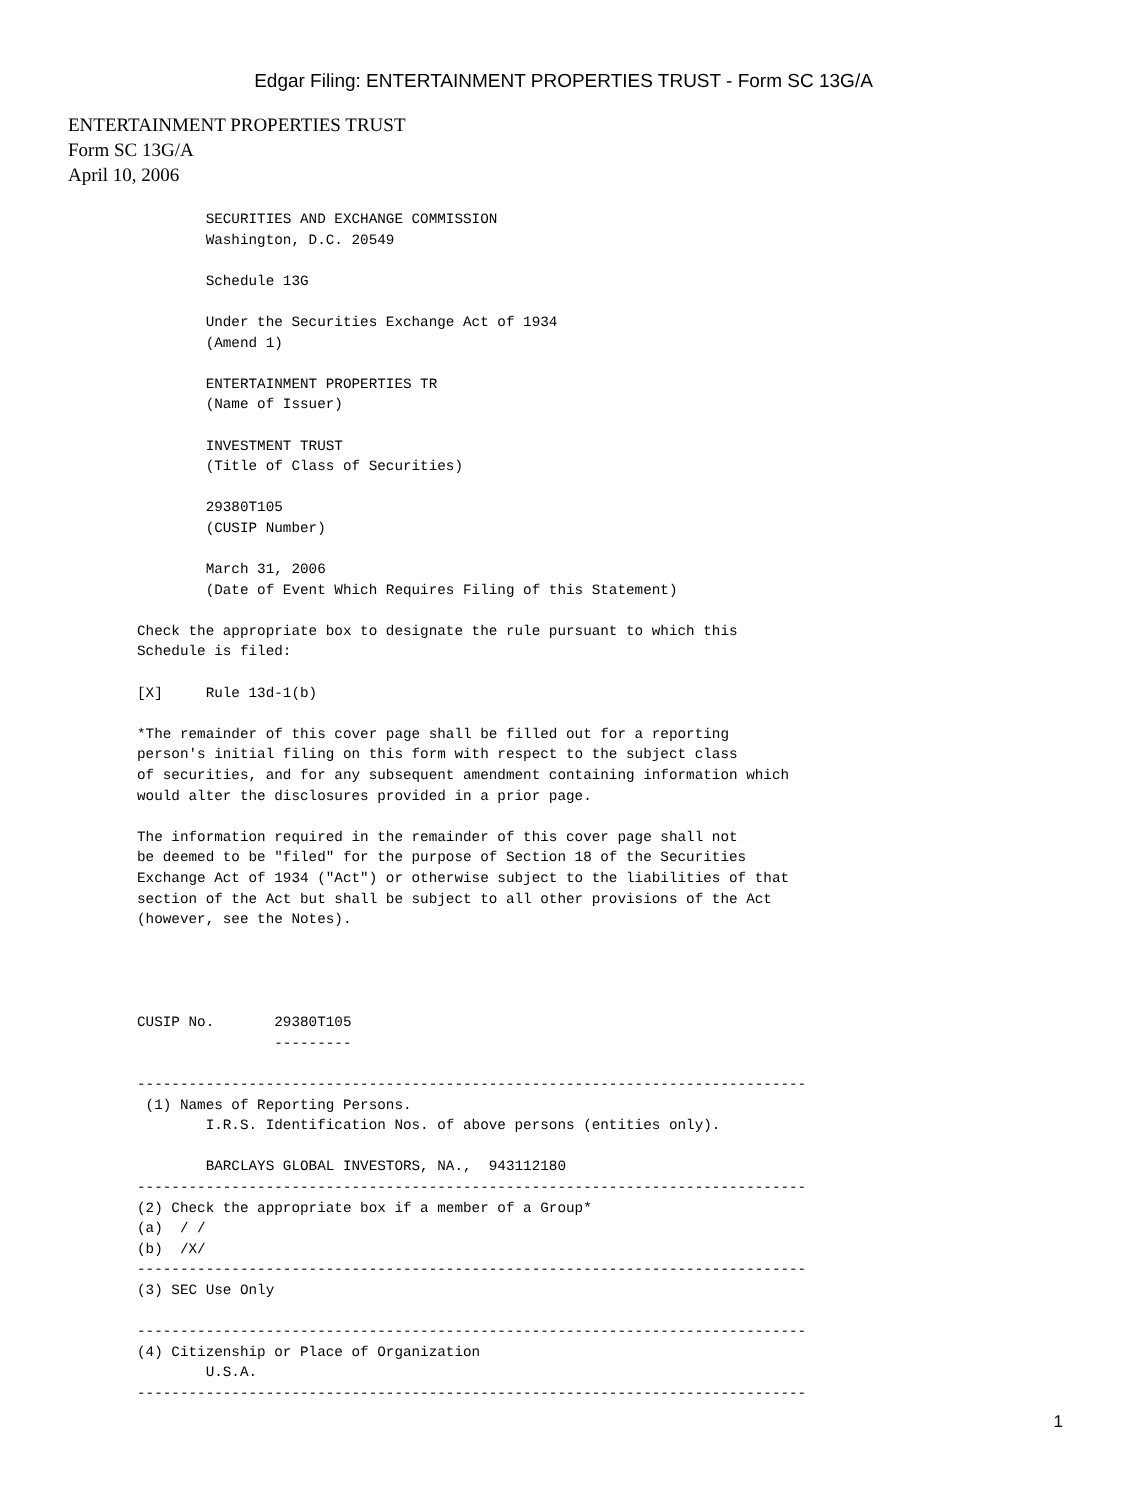Edgar Filing: ENTERTAINMENT PROPERTIES TRUST - Form SC 13G/A
ENTERTAINMENT PROPERTIES TRUST
Form SC 13G/A
April 10, 2006
        SECURITIES AND EXCHANGE COMMISSION
        Washington, D.C. 20549

        Schedule 13G

        Under the Securities Exchange Act of 1934
        (Amend 1)

        ENTERTAINMENT PROPERTIES TR
        (Name of Issuer)

        INVESTMENT TRUST
        (Title of Class of Securities)

        29380T105
        (CUSIP Number)

        March 31, 2006
        (Date of Event Which Requires Filing of this Statement)

Check the appropriate box to designate the rule pursuant to which this
Schedule is filed:

[X]     Rule 13d-1(b)

*The remainder of this cover page shall be filled out for a reporting
person's initial filing on this form with respect to the subject class
of securities, and for any subsequent amendment containing information which
would alter the disclosures provided in a prior page.

The information required in the remainder of this cover page shall not
be deemed to be "filed" for the purpose of Section 18 of the Securities
Exchange Act of 1934 ("Act") or otherwise subject to the liabilities of that
section of the Act but shall be subject to all other provisions of the Act
(however, see the Notes).




CUSIP No.       29380T105
                ---------

------------------------------------------------------------------------------
 (1) Names of Reporting Persons.
        I.R.S. Identification Nos. of above persons (entities only).

        BARCLAYS GLOBAL INVESTORS, NA.,  943112180
------------------------------------------------------------------------------
(2) Check the appropriate box if a member of a Group*
(a)  / /
(b)  /X/
------------------------------------------------------------------------------
(3) SEC Use Only

------------------------------------------------------------------------------
(4) Citizenship or Place of Organization
        U.S.A.
------------------------------------------------------------------------------
1